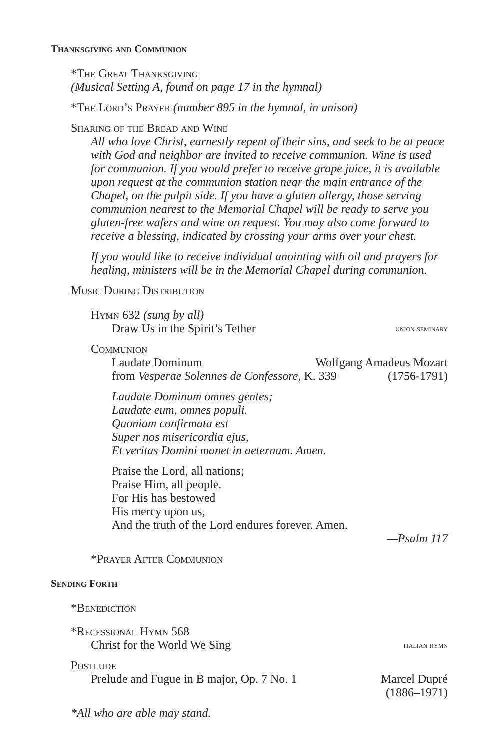Thanksgiving and Communion
*The Great Thanksgiving
(Musical Setting A, found on page 17 in the hymnal)
*The Lord’s Prayer (number 895 in the hymnal, in unison)
Sharing of the Bread and Wine
All who love Christ, earnestly repent of their sins, and seek to be at peace with God and neighbor are invited to receive communion. Wine is used for communion. If you would prefer to receive grape juice, it is available upon request at the communion station near the main entrance of the Chapel, on the pulpit side. If you have a gluten allergy, those serving communion nearest to the Memorial Chapel will be ready to serve you gluten-free wafers and wine on request. You may also come forward to receive a blessing, indicated by crossing your arms over your chest.
If you would like to receive individual anointing with oil and prayers for healing, ministers will be in the Memorial Chapel during communion.
Music During Distribution
Hymn 632 (sung by all)
Draw Us in the Spirit’s Tether union seminary
Communion
Laudate Dominum Wolfgang Amadeus Mozart
from Vesperae Solennes de Confessore, K. 339 (1756-1791)
Laudate Dominum omnes gentes;
Laudate eum, omnes populi.
Quoniam confirmata est
Super nos misericordia ejus,
Et veritas Domini manet in aeternum. Amen.
Praise the Lord, all nations;
Praise Him, all people.
For His has bestowed
His mercy upon us,
And the truth of the Lord endures forever. Amen.
—Psalm 117
*Prayer After Communion
Sending Forth
*Benediction
*Recessional Hymn 568
Christ for the World We Sing italian hymn
Postlude
Prelude and Fugue in B major, Op. 7 No. 1 Marcel Dupré
(1886–1971)
*All who are able may stand.